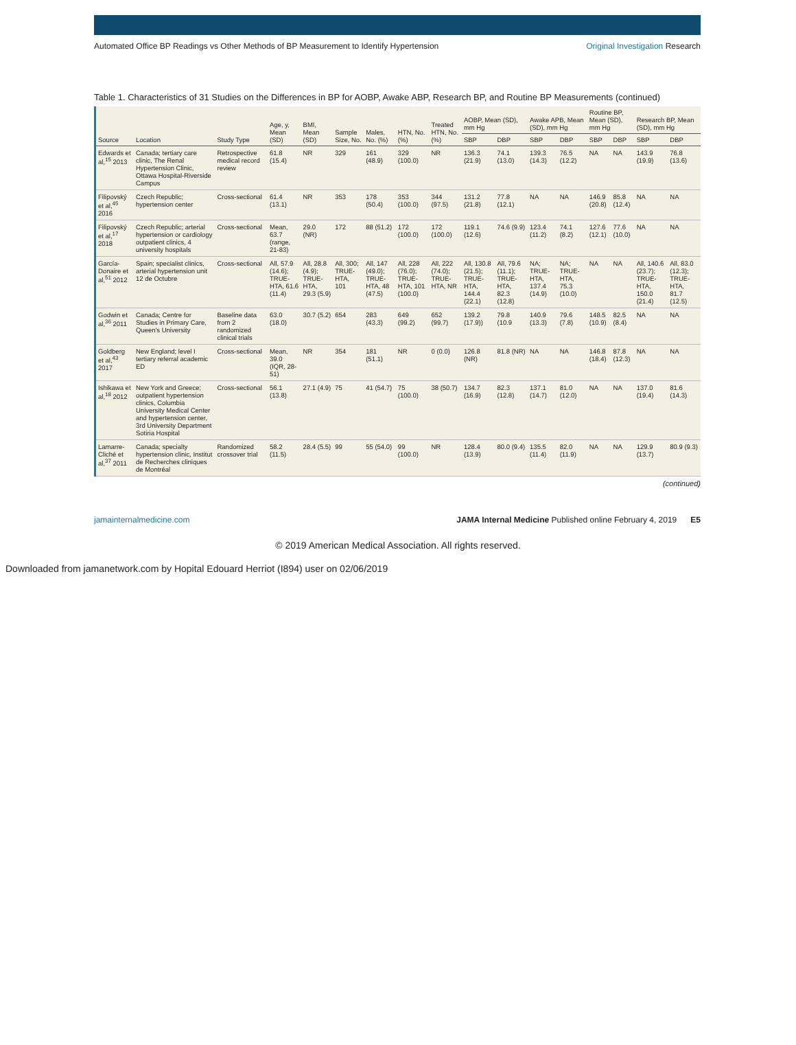Automated Office BP Readings vs Other Methods of BP Measurement to Identify Hypertension Original Investigation Research
Table 1. Characteristics of 31 Studies on the Differences in BP for AOBP, Awake ABP, Research BP, and Routine BP Measurements (continued)
| Source | Location | Study Type | Age, y, Mean (SD) | BMI, Mean (SD) | Sample Size, No. | Males, No. (%) | HTN, No. (%) | Treated HTN, No. (%) | AOBP, Mean (SD), mm Hg | | Awake APB, Mean (SD), mm Hg | | Routine BP, Mean (SD), mm Hg | | Research BP, Mean (SD), mm Hg | |
| --- | --- | --- | --- | --- | --- | --- | --- | --- | --- | --- | --- | --- | --- | --- | --- | --- |
| | | | | | | | | | SBP | DBP | SBP | DBP | SBP | DBP | SBP | DBP |
| Edwards et al,<sup>15</sup> 2013 | Canada; tertiary care clinic, The Renal Hypertension Clinic, Ottawa Hospital-Riverside Campus | Retrospective medical record review | 61.8 (15.4) | NR | 329 | 161 (48.9) | 329 (100.0) | NR | 136.3 (21.9) | 74.1 (13.0) | 139.3 (14.3) | 76.5 (12.2) | NA | NA | 143.9 (19.9) | 76.8 (13.6) |
| Filipovský et al,<sup>45</sup> 2016 | Czech Republic; hypertension center | Cross-sectional | 61.4 (13.1) | NR | 353 | 178 (50.4) | 353 (100.0) | 344 (97.5) | 131.2 (21.8) | 77.8 (12.1) | NA | NA | 146.9 (20.8) | 85.8 (12.4) | NA | NA |
| Filipovský et al,<sup>17</sup> 2018 | Czech Republic; arterial hypertension or cardiology outpatient clinics, 4 university hospitals | Cross-sectional | Mean, 63.7 (range, 21-83) | 29.0 (NR) | 172 | 88 (51.2) | 172 (100.0) | 172 (100.0) | 119.1 (12.6) | 74.6 (9.9) | 123.4 (11.2) | 74.1 (8.2) | 127.6 (12.1) | 77.6 (10.0) | NA | NA |
| García-Donaire et al,<sup>51</sup> 2012 | Spain; specialist clinics, arterial hypertension unit 12 de Octubre | Cross-sectional | All, 57.9 (14.6); TRUE-HTA, 61.6 (11.4) | All, 28.8 (4.9); TRUE-HTA, 29.3 (5.9) | All, 300; TRUE-HTA, 101 | All, 147 (49.0); TRUE-HTA, 48 (47.5) | All, 228 (76.0); TRUE-HTA, 101 (100.0) | All, 222 (74.0); TRUE-HTA, NR | All, 130.8 (21.5); TRUE-HTA, 144.4 (22.1) | All, 79.6 (11.1); TRUE-HTA, 82.3 (12.8) | NA; TRUE-HTA, 137.4 (14.9) | NA; TRUE-HTA, 75.3 (10.0) | NA | NA | All, 140.6 (23.7); TRUE-HTA, 150.0 (21.4) | All, 83.0 (12.3); TRUE-HTA, 81.7 (12.5) |
| Godwin et al,<sup>36</sup> 2011 | Canada; Centre for Studies in Primary Care, Queen's University | Baseline data from 2 randomized clinical trials | 63.0 (18.0) | 30.7 (5.2) | 654 | 283 (43.3) | 649 (99.2) | 652 (99.7) | 139.2 (17.9)) | 79.8 (10.9 | 140.9 (13.3) | 79.6 (7.8) | 148.5 (10.9) | 82.5 (8.4) | NA | NA |
| Goldberg et al,<sup>43</sup> 2017 | New England; level I tertiary referral academic ED | Cross-sectional | Mean, 39.0 (IQR, 28-51) | NR | 354 | 181 (51.1) | NR | 0 (0.0) | 126.8 (NR) | 81.8 (NR) | NA | NA | 146.8 (18.4) | 87.8 (12.3) | NA | NA |
| Ishikawa et al,<sup>18</sup> 2012 | New York and Greece; outpatient hypertension clinics, Columbia University Medical Center and hypertension center, 3rd University Department Sotiria Hospital | Cross-sectional | 56.1 (13.8) | 27.1 (4.9) | 75 | 41 (54.7) | 75 (100.0) | 38 (50.7) | 134.7 (16.9) | 82.3 (12.8) | 137.1 (14.7) | 81.0 (12.0) | NA | NA | 137.0 (19.4) | 81.6 (14.3) |
| Lamarre-Cliché et al,<sup>37</sup> 2011 | Canada; specialty hypertension clinic, Institut de Recherches cliniques de Montréal | Randomized crossover trial | 58.2 (11.5) | 28.4 (5.5) | 99 | 55 (54.0) | 99 (100.0) | NR | 128.4 (13.9) | 80.0 (9.4) | 135.5 (11.4) | 82.0 (11.9) | NA | NA | 129.9 (13.7) | 80.9 (9.3) |
(continued)
jamainternalmedicine.com JAMA Internal Medicine Published online February 4, 2019 E5
© 2019 American Medical Association. All rights reserved.
Downloaded from jamanetwork.com by Hopital Edouard Herriot (I894) user on 02/06/2019